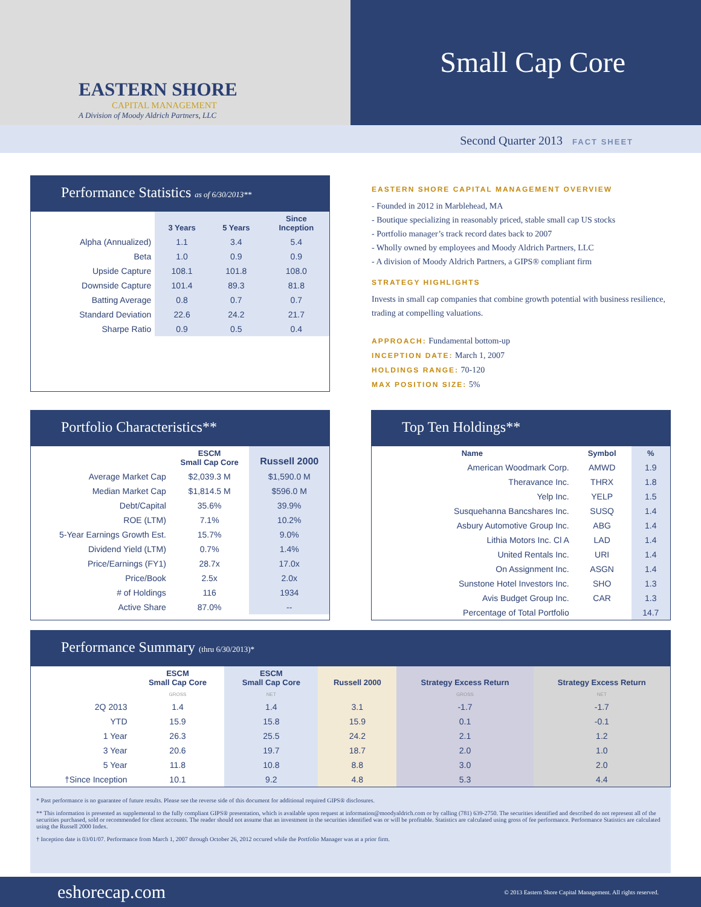EASTERN SHORE
CAPITAL MANAGEMENT
A Division of Moody Aldrich Partners, LLC
Small Cap Core
Second Quarter 2013 FACT SHEET
Performance Statistics as of 6/30/2013**
| | 3 Years | 5 Years | Since Inception |
| --- | --- | --- | --- |
| Alpha (Annualized) | 1.1 | 3.4 | 5.4 |
| Beta | 1.0 | 0.9 | 0.9 |
| Upside Capture | 108.1 | 101.8 | 108.0 |
| Downside Capture | 101.4 | 89.3 | 81.8 |
| Batting Average | 0.8 | 0.7 | 0.7 |
| Standard Deviation | 22.6 | 24.2 | 21.7 |
| Sharpe Ratio | 0.9 | 0.5 | 0.4 |
EASTERN SHORE CAPITAL MANAGEMENT OVERVIEW
- Founded in 2012 in Marblehead, MA
- Boutique specializing in reasonably priced, stable small cap US stocks
- Portfolio manager’s track record dates back to 2007
- Wholly owned by employees and Moody Aldrich Partners, LLC
- A division of Moody Aldrich Partners, a GIPS® compliant firm
STRATEGY HIGHLIGHTS
Invests in small cap companies that combine growth potential with business resilience, trading at compelling valuations.
APPROACH: Fundamental bottom-up
INCEPTION DATE: March 1, 2007
HOLDINGS RANGE: 70-120
MAX POSITION SIZE: 5%
Portfolio Characteristics**
| | ESCM Small Cap Core | Russell 2000 |
| --- | --- | --- |
| Average Market Cap | $2,039.3 M | $1,590.0 M |
| Median Market Cap | $1,814.5 M | $596.0 M |
| Debt/Capital | 35.6% | 39.9% |
| ROE (LTM) | 7.1% | 10.2% |
| 5-Year Earnings Growth Est. | 15.7% | 9.0% |
| Dividend Yield (LTM) | 0.7% | 1.4% |
| Price/Earnings (FY1) | 28.7x | 17.0x |
| Price/Book | 2.5x | 2.0x |
| # of Holdings | 116 | 1934 |
| Active Share | 87.0% | -- |
Top Ten Holdings**
| Name | Symbol | % |
| --- | --- | --- |
| American Woodmark Corp. | AMWD | 1.9 |
| Theravance Inc. | THRX | 1.8 |
| Yelp Inc. | YELP | 1.5 |
| Susquehanna Bancshares Inc. | SUSQ | 1.4 |
| Asbury Automotive Group Inc. | ABG | 1.4 |
| Lithia Motors Inc. Cl A | LAD | 1.4 |
| United Rentals Inc. | URI | 1.4 |
| On Assignment Inc. | ASGN | 1.4 |
| Sunstone Hotel Investors Inc. | SHO | 1.3 |
| Avis Budget Group Inc. | CAR | 1.3 |
| Percentage of Total Portfolio | | 14.7 |
Performance Summary (thru 6/30/2013)*
| | ESCM Small Cap Core | ESCM Small Cap Core | Russell 2000 | Strategy Excess Return | Strategy Excess Return |
| --- | --- | --- | --- | --- | --- |
| | GROSS | NET | | GROSS | NET |
| 2Q 2013 | 1.4 | 1.4 | 3.1 | -1.7 | -1.7 |
| YTD | 15.9 | 15.8 | 15.9 | 0.1 | -0.1 |
| 1 Year | 26.3 | 25.5 | 24.2 | 2.1 | 1.2 |
| 3 Year | 20.6 | 19.7 | 18.7 | 2.0 | 1.0 |
| 5 Year | 11.8 | 10.8 | 8.8 | 3.0 | 2.0 |
| †Since Inception | 10.1 | 9.2 | 4.8 | 5.3 | 4.4 |
* Past performance is no guarantee of future results. Please see the reverse side of this document for additional required GIPS® disclosures.
** This information is presented as supplemental to the fully compliant GIPS® presentation, which is available upon request at information@moodyaldrich.com or by calling (781) 639-2750. The securities identified and described do not represent all of the securities purchased, sold or recommended for client accounts. The reader should not assume that an investment in the securities identified was or will be profitable. Statistics are calculated using gross of fee performance. Performance Statistics are calculated using the Russell 2000 Index.
† Inception date is 03/01/07. Performance from March 1, 2007 through October 26, 2012 occured while the Portfolio Manager was at a prior firm.
eshorecap.com © 2013 Eastern Shore Capital Management. All rights reserved.